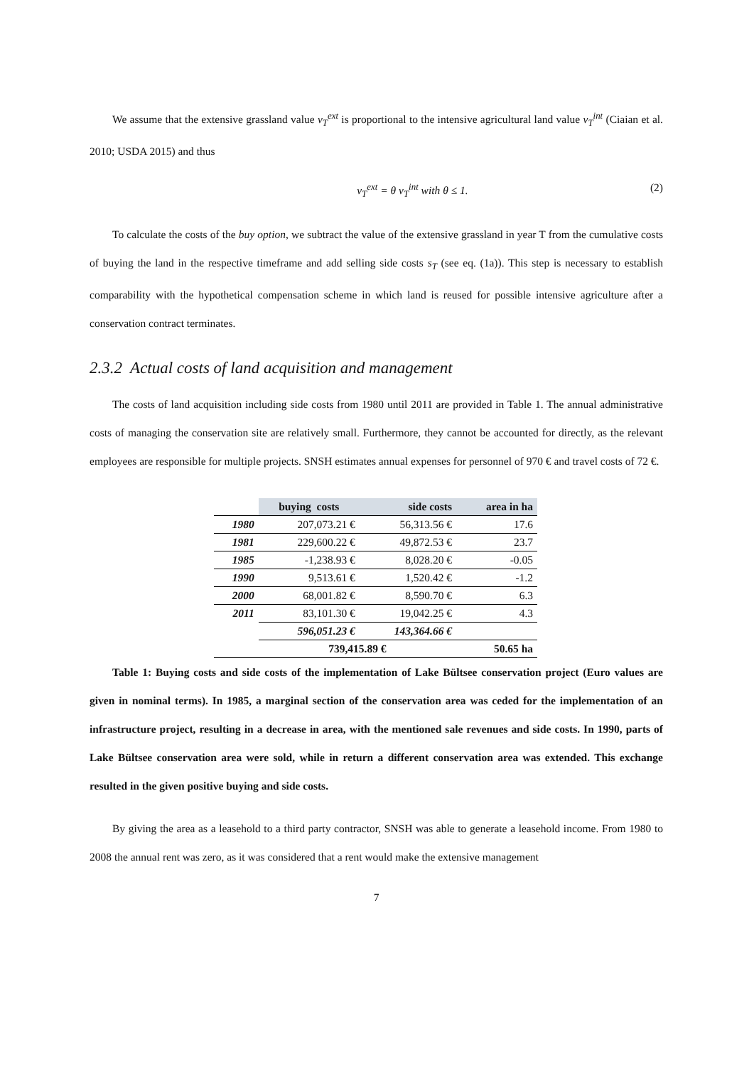We assume that the extensive grassland value v<sub>T</sub><sup>ext</sup> is proportional to the intensive agricultural land value v<sub>T</sub><sup>int</sup> (Ciaian et al. 2010; USDA 2015) and thus
v<sub>T</sub><sup>ext</sup> = θ v<sub>T</sub><sup>int</sup> with θ ≤ 1. (2)
To calculate the costs of the buy option, we subtract the value of the extensive grassland in year T from the cumulative costs of buying the land in the respective timeframe and add selling side costs s<sub>T</sub> (see eq. (1a)). This step is necessary to establish comparability with the hypothetical compensation scheme in which land is reused for possible intensive agriculture after a conservation contract terminates.
2.3.2 Actual costs of land acquisition and management
The costs of land acquisition including side costs from 1980 until 2011 are provided in Table 1. The annual administrative costs of managing the conservation site are relatively small. Furthermore, they cannot be accounted for directly, as the relevant employees are responsible for multiple projects. SNSH estimates annual expenses for personnel of 970 € and travel costs of 72 €.
| | buying costs | side costs | area in ha |
| --- | --- | --- | --- |
| 1980 | 207,073.21 € | 56,313.56 € | 17.6 |
| 1981 | 229,600.22 € | 49,872.53 € | 23.7 |
| 1985 | -1,238.93 € | 8,028.20 € | -0.05 |
| 1990 | 9,513.61 € | 1,520.42 € | -1.2 |
| 2000 | 68,001.82 € | 8,590.70 € | 6.3 |
| 2011 | 83,101.30 € | 19,042.25 € | 4.3 |
| | 596,051.23 € | 143,364.66 € | |
| | 739,415.89 € | | 50.65 ha |
Table 1: Buying costs and side costs of the implementation of Lake Bültsee conservation project (Euro values are given in nominal terms). In 1985, a marginal section of the conservation area was ceded for the implementation of an infrastructure project, resulting in a decrease in area, with the mentioned sale revenues and side costs. In 1990, parts of Lake Bültsee conservation area were sold, while in return a different conservation area was extended. This exchange resulted in the given positive buying and side costs.
By giving the area as a leasehold to a third party contractor, SNSH was able to generate a leasehold income. From 1980 to 2008 the annual rent was zero, as it was considered that a rent would make the extensive management
7